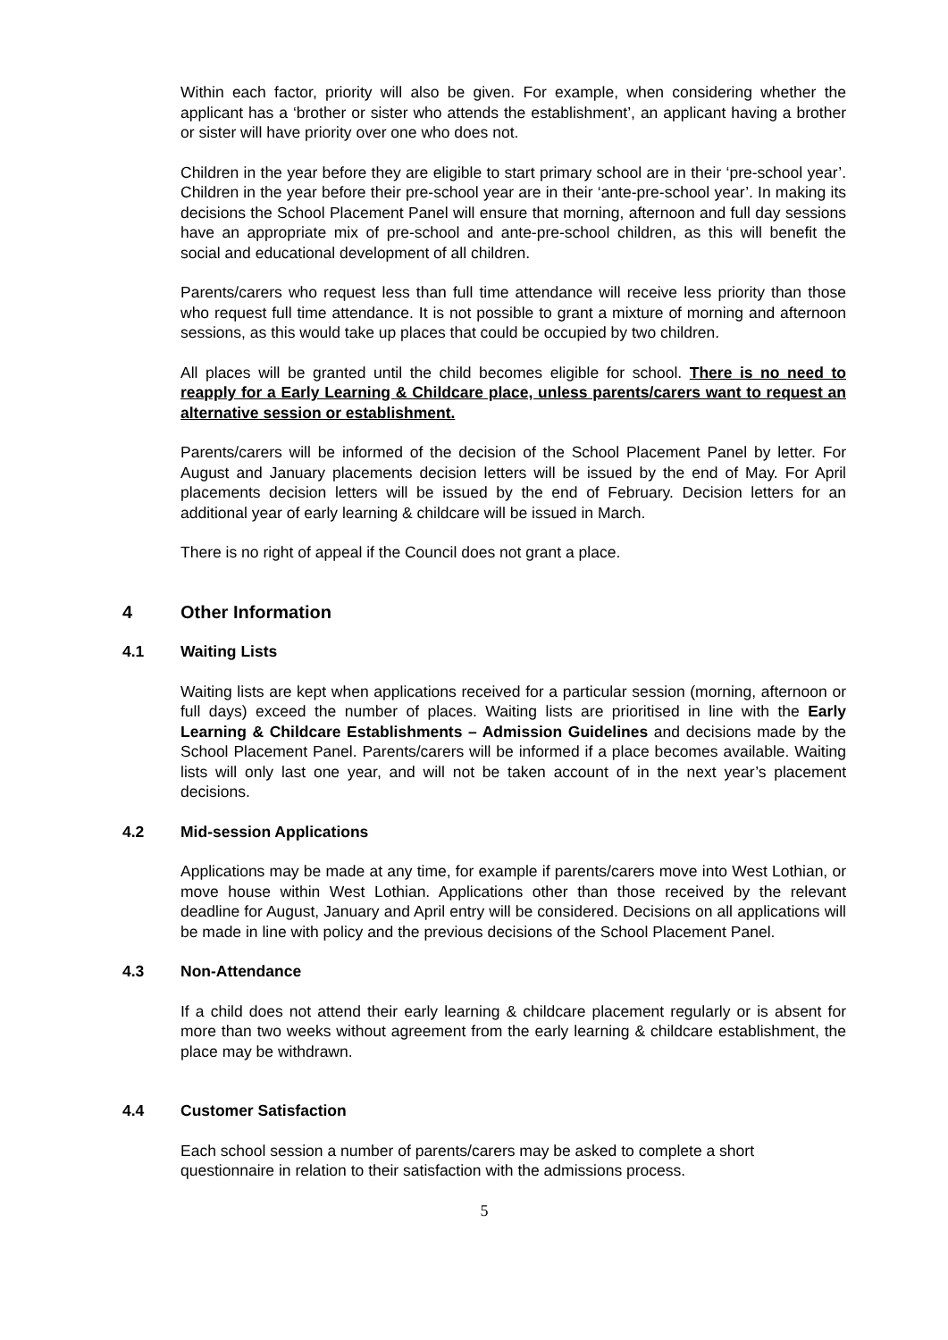Within each factor, priority will also be given. For example, when considering whether the applicant has a ‘brother or sister who attends the establishment’, an applicant having a brother or sister will have priority over one who does not.
Children in the year before they are eligible to start primary school are in their ‘pre-school year’. Children in the year before their pre-school year are in their ‘ante-pre-school year’. In making its decisions the School Placement Panel will ensure that morning, afternoon and full day sessions have an appropriate mix of pre-school and ante-pre-school children, as this will benefit the social and educational development of all children.
Parents/carers who request less than full time attendance will receive less priority than those who request full time attendance. It is not possible to grant a mixture of morning and afternoon sessions, as this would take up places that could be occupied by two children.
All places will be granted until the child becomes eligible for school. There is no need to reapply for a Early Learning & Childcare place, unless parents/carers want to request an alternative session or establishment.
Parents/carers will be informed of the decision of the School Placement Panel by letter. For August and January placements decision letters will be issued by the end of May. For April placements decision letters will be issued by the end of February. Decision letters for an additional year of early learning & childcare will be issued in March.
There is no right of appeal if the Council does not grant a place.
4 Other Information
4.1 Waiting Lists
Waiting lists are kept when applications received for a particular session (morning, afternoon or full days) exceed the number of places. Waiting lists are prioritised in line with the Early Learning & Childcare Establishments – Admission Guidelines and decisions made by the School Placement Panel. Parents/carers will be informed if a place becomes available. Waiting lists will only last one year, and will not be taken account of in the next year’s placement decisions.
4.2 Mid-session Applications
Applications may be made at any time, for example if parents/carers move into West Lothian, or move house within West Lothian. Applications other than those received by the relevant deadline for August, January and April entry will be considered. Decisions on all applications will be made in line with policy and the previous decisions of the School Placement Panel.
4.3 Non-Attendance
If a child does not attend their early learning & childcare placement regularly or is absent for more than two weeks without agreement from the early learning & childcare establishment, the place may be withdrawn.
4.4 Customer Satisfaction
Each school session a number of parents/carers may be asked to complete a short questionnaire in relation to their satisfaction with the admissions process.
5